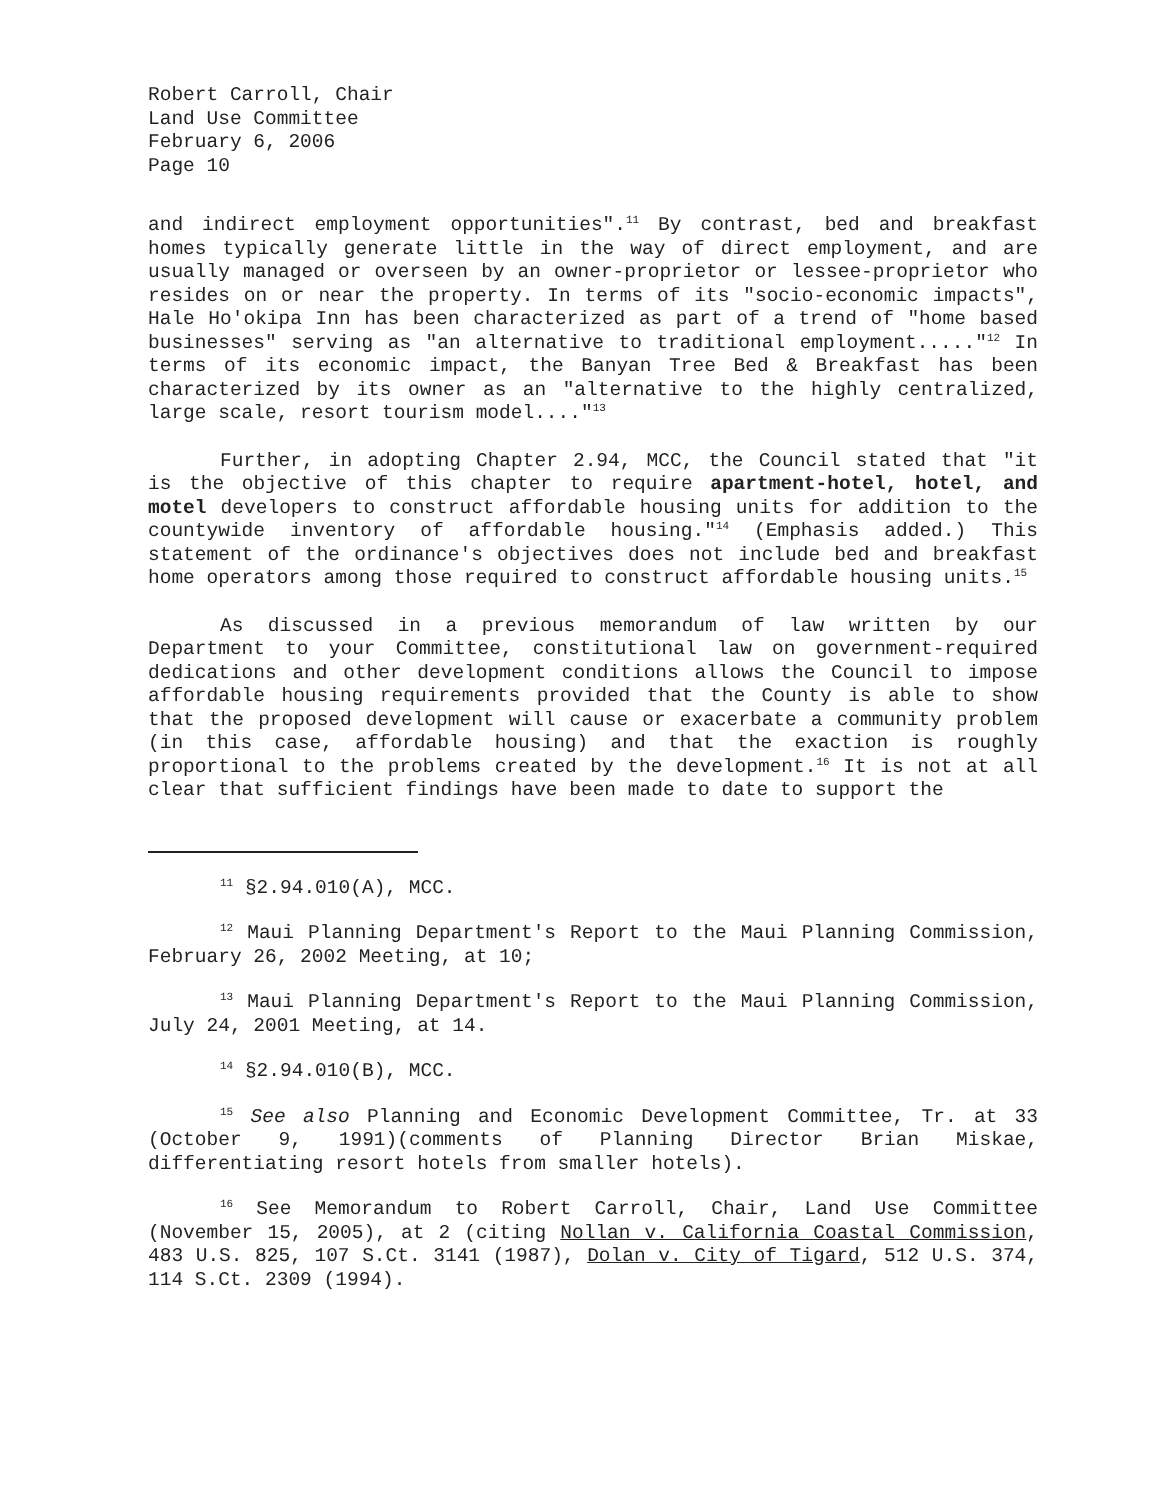Robert Carroll, Chair
Land Use Committee
February 6, 2006
Page 10
and indirect employment opportunities".<sup>11</sup> By contrast, bed and breakfast homes typically generate little in the way of direct employment, and are usually managed or overseen by an owner-proprietor or lessee-proprietor who resides on or near the property. In terms of its "socio-economic impacts", Hale Ho'okipa Inn has been characterized as part of a trend of "home based businesses" serving as "an alternative to traditional employment....."<sup>12</sup> In terms of its economic impact, the Banyan Tree Bed & Breakfast has been characterized by its owner as an "alternative to the highly centralized, large scale, resort tourism model...."<sup>13</sup>
Further, in adopting Chapter 2.94, MCC, the Council stated that "it is the objective of this chapter to require apartment-hotel, hotel, and motel developers to construct affordable housing units for addition to the countywide inventory of affordable housing."<sup>14</sup> (Emphasis added.) This statement of the ordinance's objectives does not include bed and breakfast home operators among those required to construct affordable housing units.<sup>15</sup>
As discussed in a previous memorandum of law written by our Department to your Committee, constitutional law on government-required dedications and other development conditions allows the Council to impose affordable housing requirements provided that the County is able to show that the proposed development will cause or exacerbate a community problem (in this case, affordable housing) and that the exaction is roughly proportional to the problems created by the development.<sup>16</sup> It is not at all clear that sufficient findings have been made to date to support the
<sup>11</sup> §2.94.010(A), MCC.
<sup>12</sup> Maui Planning Department's Report to the Maui Planning Commission, February 26, 2002 Meeting, at 10;
<sup>13</sup> Maui Planning Department's Report to the Maui Planning Commission, July 24, 2001 Meeting, at 14.
<sup>14</sup> §2.94.010(B), MCC.
<sup>15</sup> See also Planning and Economic Development Committee, Tr. at 33 (October 9, 1991)(comments of Planning Director Brian Miskae, differentiating resort hotels from smaller hotels).
<sup>16</sup> See Memorandum to Robert Carroll, Chair, Land Use Committee (November 15, 2005), at 2 (citing Nollan v. California Coastal Commission, 483 U.S. 825, 107 S.Ct. 3141 (1987), Dolan v. City of Tigard, 512 U.S. 374, 114 S.Ct. 2309 (1994).